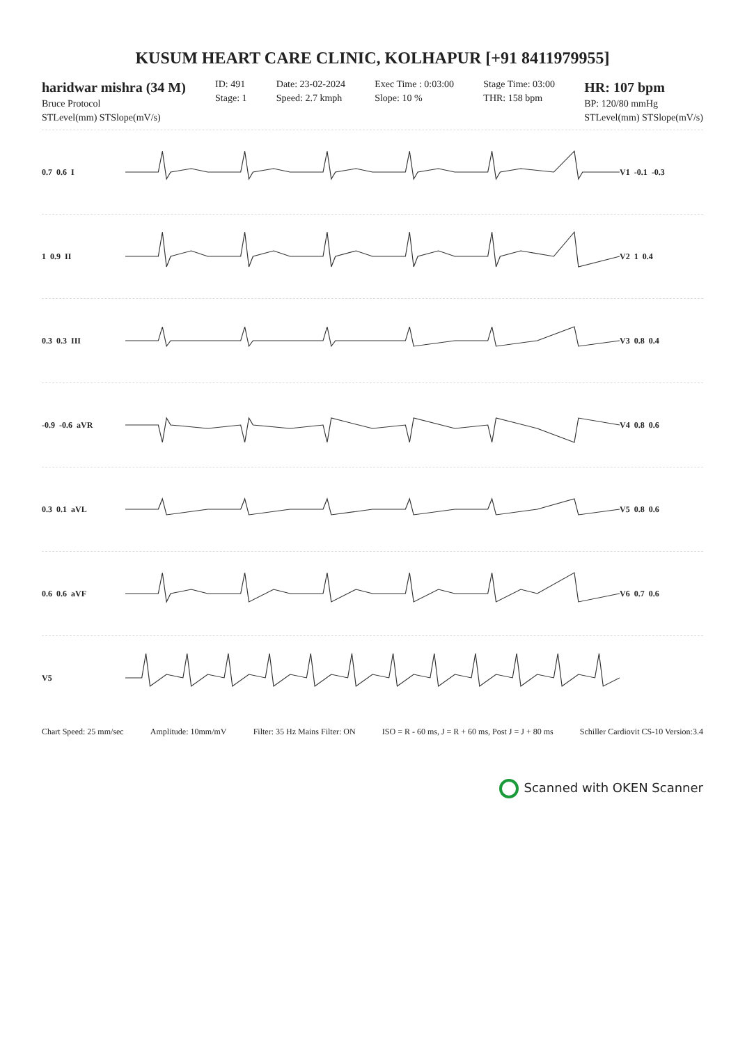KUSUM HEART CARE CLINIC, KOLHAPUR [+91 8411979955]
haridwar mishra (34 M)
Bruce Protocol
STLevel(mm) STSlope(mV/s)
ID: 491
Stage: 1
Date: 23-02-2024
Speed: 2.7 kmph
Exec Time : 0:03:00
Slope: 10 %
Stage Time: 03:00
THR: 158 bpm
HR: 107 bpm
BP: 120/80 mmHg
STLevel(mm) STSlope(mV/s)
0.7 0.6 I V1 -0.1 -0.3
1 0.9 II V2 1 0.4
0.3 0.3 III V3 0.8 0.4
-0.9 -0.6 aVR V4 0.8 0.6
0.3 0.1 aVL V5 0.8 0.6
0.6 0.6 aVF V6 0.7 0.6
V5
Chart Speed: 25 mm/sec Amplitude: 10mm/mV Filter: 35 Hz Mains Filter: ON ISO = R - 60 ms, J = R + 60 ms, Post J = J + 80 ms Schiller Cardiovit CS-10 Version:3.4
Scanned with OKEN Scanner